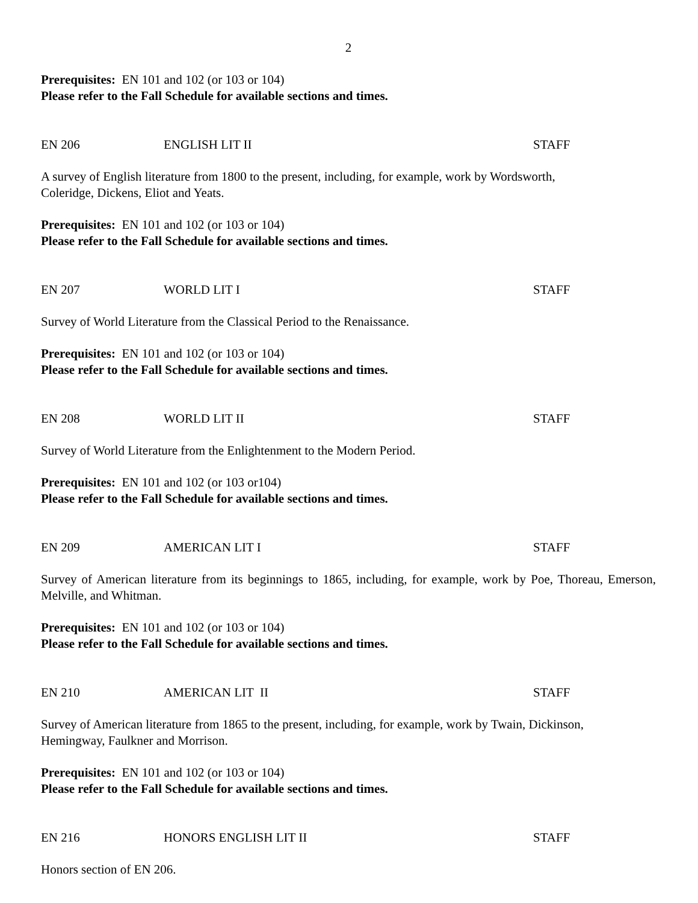2
Prerequisites: EN 101 and 102 (or 103 or 104)
Please refer to the Fall Schedule for available sections and times.
EN 206 ENGLISH LIT II STAFF
A survey of English literature from 1800 to the present, including, for example, work by Wordsworth,
Coleridge, Dickens, Eliot and Yeats.
Prerequisites: EN 101 and 102 (or 103 or 104)
Please refer to the Fall Schedule for available sections and times.
EN 207 WORLD LIT I STAFF
Survey of World Literature from the Classical Period to the Renaissance.
Prerequisites: EN 101 and 102 (or 103 or 104)
Please refer to the Fall Schedule for available sections and times.
EN 208 WORLD LIT II STAFF
Survey of World Literature from the Enlightenment to the Modern Period.
Prerequisites: EN 101 and 102 (or 103 or104)
Please refer to the Fall Schedule for available sections and times.
EN 209 AMERICAN LIT I STAFF
Survey of American literature from its beginnings to 1865, including, for example, work by Poe, Thoreau, Emerson, Melville, and Whitman.
Prerequisites: EN 101 and 102 (or 103 or 104)
Please refer to the Fall Schedule for available sections and times.
EN 210 AMERICAN LIT II STAFF
Survey of American literature from 1865 to the present, including, for example, work by Twain, Dickinson,
Hemingway, Faulkner and Morrison.
Prerequisites: EN 101 and 102 (or 103 or 104)
Please refer to the Fall Schedule for available sections and times.
EN 216 HONORS ENGLISH LIT II STAFF
Honors section of EN 206.